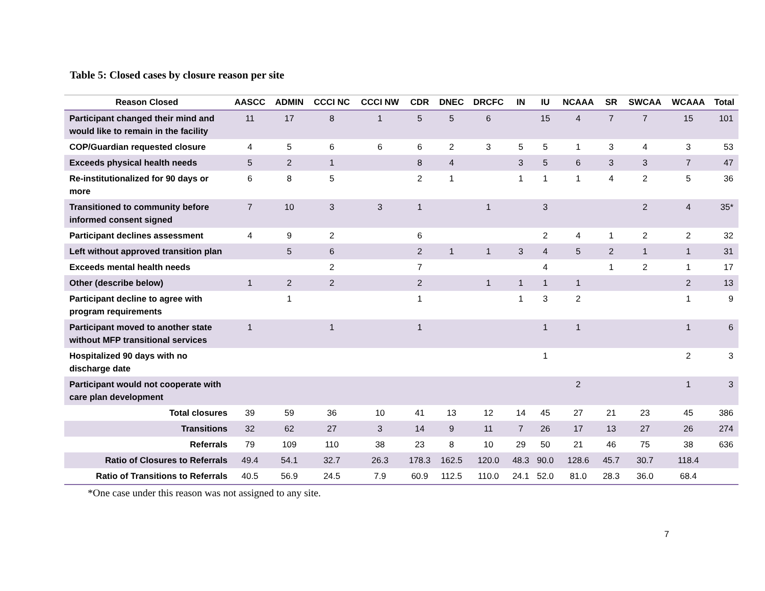Table 5: Closed cases by closure reason per site
| Reason Closed | AASCC | ADMIN | CCCI NC | CCCI NW | CDR | DNEC | DRCFC | IN | IU | NCAAA | SR | SWCAA | WCAAA | Total |
| --- | --- | --- | --- | --- | --- | --- | --- | --- | --- | --- | --- | --- | --- | --- |
| Participant changed their mind and would like to remain in the facility | 11 | 17 | 8 | 1 | 5 | 5 | 6 | | 15 | 4 | 7 | 7 | 15 | 101 |
| COP/Guardian requested closure | 4 | 5 | 6 | 6 | 6 | 2 | 3 | 5 | 5 | 1 | 3 | 4 | 3 | 53 |
| Exceeds physical health needs | 5 | 2 | 1 | | 8 | 4 | | 3 | 5 | 6 | 3 | 3 | 7 | 47 |
| Re-institutionalized for 90 days or more | 6 | 8 | 5 | | 2 | 1 | | 1 | 1 | 1 | 4 | 2 | 5 | 36 |
| Transitioned to community before informed consent signed | 7 | 10 | 3 | 3 | 1 | | 1 | | 3 | | | 2 | 4 | 35* |
| Participant declines assessment | 4 | 9 | 2 | | 6 | | | | 2 | 4 | 1 | 2 | 2 | 32 |
| Left without approved transition plan | | 5 | 6 | | 2 | 1 | 1 | 3 | 4 | 5 | 2 | 1 | 1 | 31 |
| Exceeds mental health needs | | | 2 | | 7 | | | | 4 | | 1 | 2 | 1 | 17 |
| Other (describe below) | 1 | 2 | 2 | | 2 | | 1 | 1 | 1 | 1 | | | 2 | 13 |
| Participant decline to agree with program requirements | | 1 | | | 1 | | | 1 | 3 | 2 | | | 1 | 9 |
| Participant moved to another state without MFP transitional services | 1 | | 1 | | 1 | | | | 1 | 1 | | | 1 | 6 |
| Hospitalized 90 days with no discharge date | | | | | | | | | 1 | | | | 2 | 3 |
| Participant would not cooperate with care plan development | | | | | | | | | | 2 | | | 1 | 3 |
| Total closures | 39 | 59 | 36 | 10 | 41 | 13 | 12 | 14 | 45 | 27 | 21 | 23 | 45 | 386 |
| Transitions | 32 | 62 | 27 | 3 | 14 | 9 | 11 | 7 | 26 | 17 | 13 | 27 | 26 | 274 |
| Referrals | 79 | 109 | 110 | 38 | 23 | 8 | 10 | 29 | 50 | 21 | 46 | 75 | 38 | 636 |
| Ratio of Closures to Referrals | 49.4 | 54.1 | 32.7 | 26.3 | 178.3 | 162.5 | 120.0 | 48.3 | 90.0 | 128.6 | 45.7 | 30.7 | 118.4 | |
| Ratio of Transitions to Referrals | 40.5 | 56.9 | 24.5 | 7.9 | 60.9 | 112.5 | 110.0 | 24.1 | 52.0 | 81.0 | 28.3 | 36.0 | 68.4 | |
*One case under this reason was not assigned to any site.
7